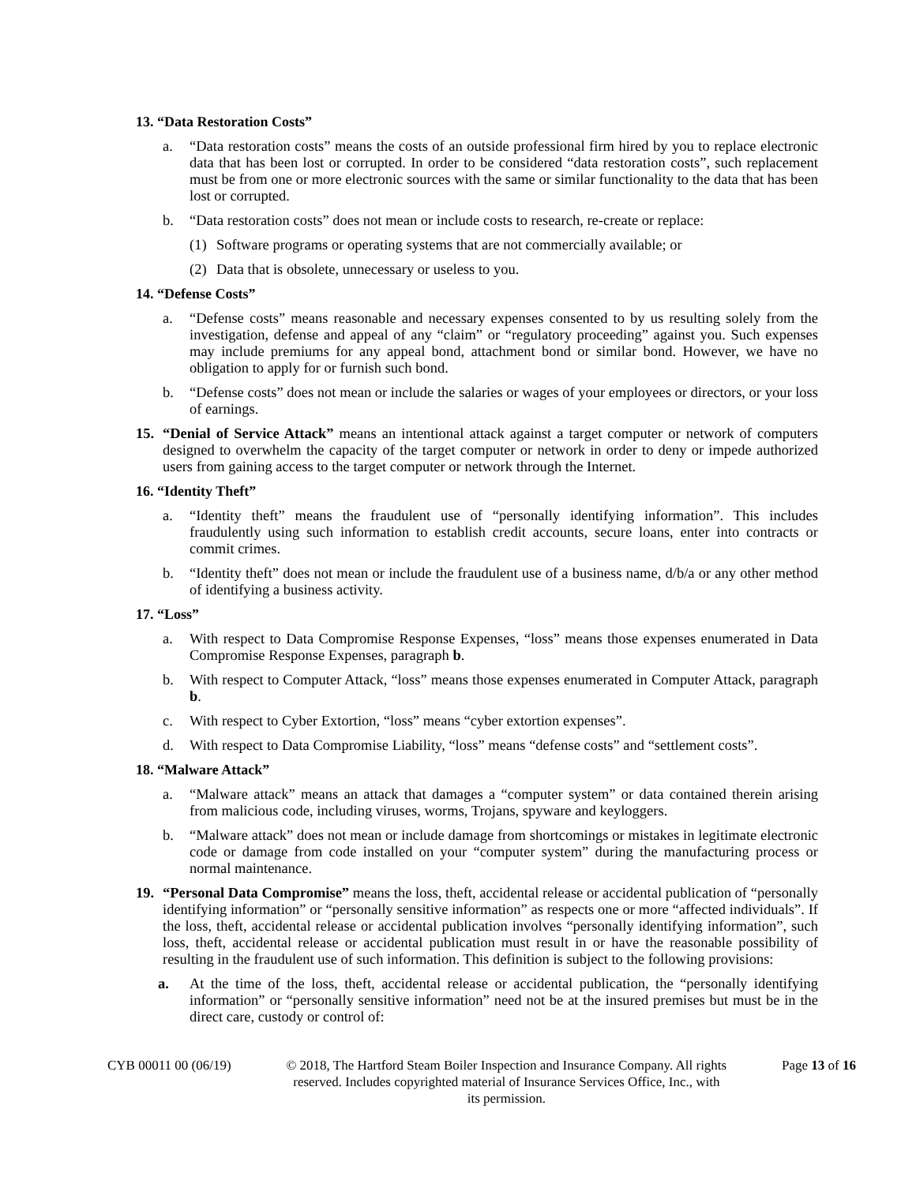13. “Data Restoration Costs”
a. “Data restoration costs” means the costs of an outside professional firm hired by you to replace electronic data that has been lost or corrupted. In order to be considered “data restoration costs”, such replacement must be from one or more electronic sources with the same or similar functionality to the data that has been lost or corrupted.
b. “Data restoration costs” does not mean or include costs to research, re-create or replace:
(1) Software programs or operating systems that are not commercially available; or
(2) Data that is obsolete, unnecessary or useless to you.
14. “Defense Costs”
a. “Defense costs” means reasonable and necessary expenses consented to by us resulting solely from the investigation, defense and appeal of any “claim” or “regulatory proceeding” against you. Such expenses may include premiums for any appeal bond, attachment bond or similar bond. However, we have no obligation to apply for or furnish such bond.
b. “Defense costs” does not mean or include the salaries or wages of your employees or directors, or your loss of earnings.
15. “Denial of Service Attack” means an intentional attack against a target computer or network of computers designed to overwhelm the capacity of the target computer or network in order to deny or impede authorized users from gaining access to the target computer or network through the Internet.
16. “Identity Theft”
a. “Identity theft” means the fraudulent use of “personally identifying information”. This includes fraudulently using such information to establish credit accounts, secure loans, enter into contracts or commit crimes.
b. “Identity theft” does not mean or include the fraudulent use of a business name, d/b/a or any other method of identifying a business activity.
17. “Loss”
a. With respect to Data Compromise Response Expenses, “loss” means those expenses enumerated in Data Compromise Response Expenses, paragraph b.
b. With respect to Computer Attack, “loss” means those expenses enumerated in Computer Attack, paragraph b.
c. With respect to Cyber Extortion, “loss” means “cyber extortion expenses”.
d. With respect to Data Compromise Liability, “loss” means “defense costs” and “settlement costs”.
18. “Malware Attack”
a. “Malware attack” means an attack that damages a “computer system” or data contained therein arising from malicious code, including viruses, worms, Trojans, spyware and keyloggers.
b. “Malware attack” does not mean or include damage from shortcomings or mistakes in legitimate electronic code or damage from code installed on your “computer system” during the manufacturing process or normal maintenance.
19. “Personal Data Compromise” means the loss, theft, accidental release or accidental publication of “personally identifying information” or “personally sensitive information” as respects one or more “affected individuals”. If the loss, theft, accidental release or accidental publication involves “personally identifying information”, such loss, theft, accidental release or accidental publication must result in or have the reasonable possibility of resulting in the fraudulent use of such information. This definition is subject to the following provisions:
a. At the time of the loss, theft, accidental release or accidental publication, the “personally identifying information” or “personally sensitive information” need not be at the insured premises but must be in the direct care, custody or control of:
CYB 00011 00 (06/19) © 2018, The Hartford Steam Boiler Inspection and Insurance Company. All rights reserved. Includes copyrighted material of Insurance Services Office, Inc., with its permission. Page 13 of 16